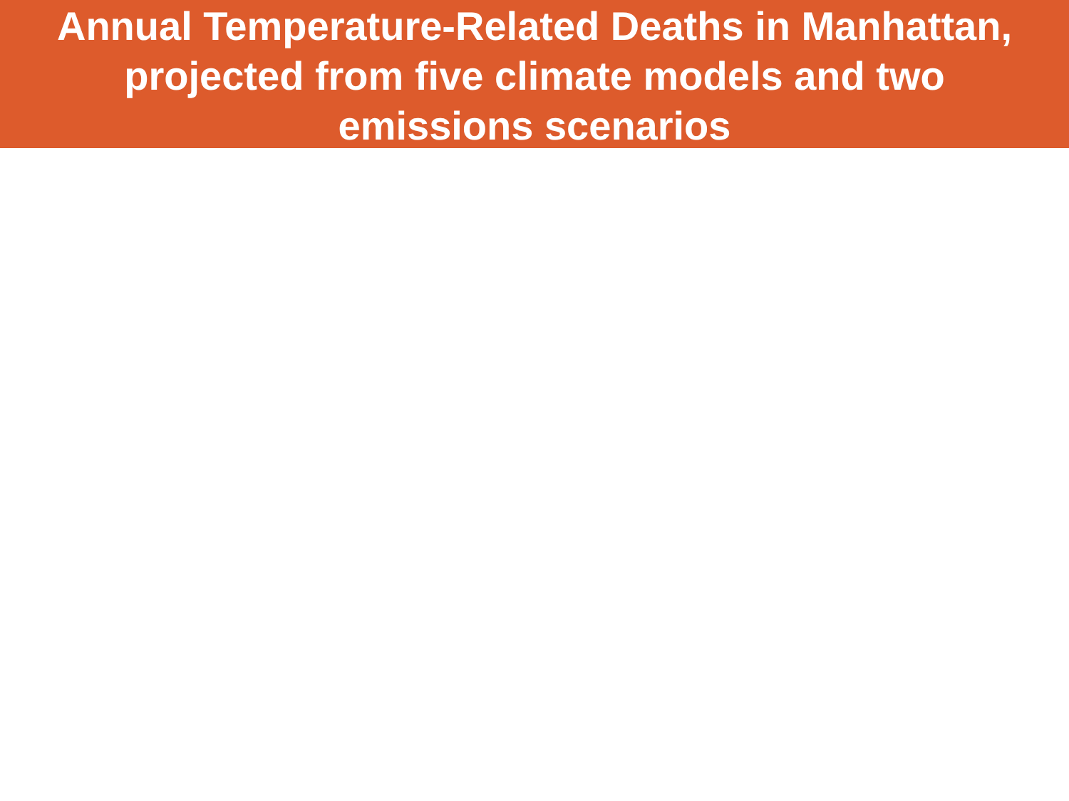Annual Temperature-Related Deaths in Manhattan,
projected from five climate models and two
emissions scenarios